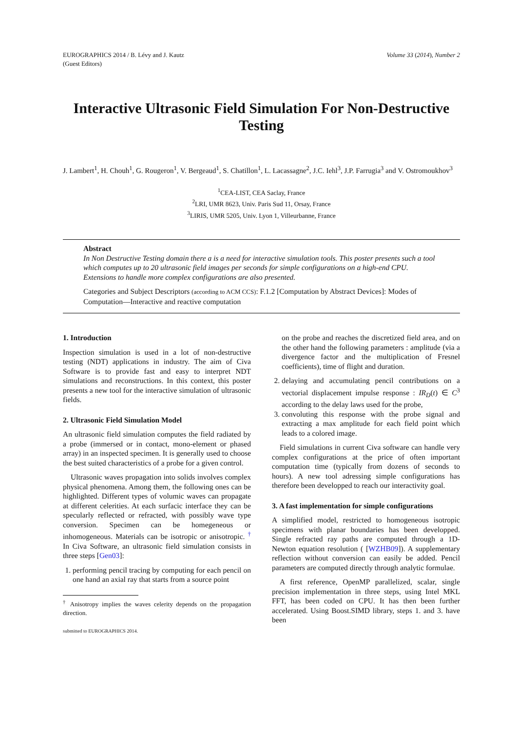EUROGRAPHICS 2014 / B. Lévy and J. Kautz
(Guest Editors)
Volume 33 (2014), Number 2
Interactive Ultrasonic Field Simulation For Non-Destructive Testing
J. Lambert<sup>1</sup>, H. Chouh<sup>1</sup>, G. Rougeron<sup>1</sup>, V. Bergeaud<sup>1</sup>, S. Chatillon<sup>1</sup>, L. Lacassagne<sup>2</sup>, J.C. Iehl<sup>3</sup>, J.P. Farrugia<sup>3</sup> and V. Ostromoukhov<sup>3</sup>
<sup>1</sup> CEA-LIST, CEA Saclay, France
<sup>2</sup> LRI, UMR 8623, Univ. Paris Sud 11, Orsay, France
<sup>3</sup> LIRIS, UMR 5205, Univ. Lyon 1, Villeurbanne, France
Abstract
In Non Destructive Testing domain there a is a need for interactive simulation tools. This poster presents such a tool which computes up to 20 ultrasonic field images per seconds for simple configurations on a high-end CPU. Extensions to handle more complex configurations are also presented.
Categories and Subject Descriptors (according to ACM CCS): F.1.2 [Computation by Abstract Devices]: Modes of Computation—Interactive and reactive computation
1. Introduction
Inspection simulation is used in a lot of non-destructive testing (NDT) applications in industry. The aim of Civa Software is to provide fast and easy to interpret NDT simulations and reconstructions. In this context, this poster presents a new tool for the interactive simulation of ultrasonic fields.
2. Ultrasonic Field Simulation Model
An ultrasonic field simulation computes the field radiated by a probe (immersed or in contact, mono-element or phased array) in an inspected specimen. It is generally used to choose the best suited characteristics of a probe for a given control.
Ultrasonic waves propagation into solids involves complex physical phenomena. Among them, the following ones can be highlighted. Different types of volumic waves can propagate at different celerities. At each surfacic interface they can be specularly reflected or refracted, with possibly wave type conversion. Specimen can be homegeneous or inhomogeneous. Materials can be isotropic or anisotropic. <sup>†</sup> In Civa Software, an ultrasonic field simulation consists in three steps [Gen03]:
1. performing pencil tracing by computing for each pencil on one hand an axial ray that starts from a source point
<sup>†</sup> Anisotropy implies the waves celerity depends on the propagation direction.
submitted to EUROGRAPHICS 2014.
on the probe and reaches the discretized field area, and on the other hand the following parameters : amplitude (via a divergence factor and the multiplication of Fresnel coefficients), time of flight and duration.
2. delaying and accumulating pencil contributions on a vectorial displacement impulse response : IR<sub>D</sub>(t) ∈ C<sup>3</sup> according to the delay laws used for the probe,
3. convoluting this response with the probe signal and extracting a max amplitude for each field point which leads to a colored image.
Field simulations in current Civa software can handle very complex configurations at the price of often important computation time (typically from dozens of seconds to hours). A new tool adressing simple configurations has therefore been developped to reach our interactivity goal.
3. A fast implementation for simple configurations
A simplified model, restricted to homogeneous isotropic specimens with planar boundaries has been developped. Single refracted ray paths are computed through a 1D-Newton equation resolution ( [WZHB09]). A supplementary reflection without conversion can easily be added. Pencil parameters are computed directly through analytic formulae.
A first reference, OpenMP parallelized, scalar, single precision implementation in three steps, using Intel MKL FFT, has been coded on CPU. It has then been further accelerated. Using Boost.SIMD library, steps 1. and 3. have been